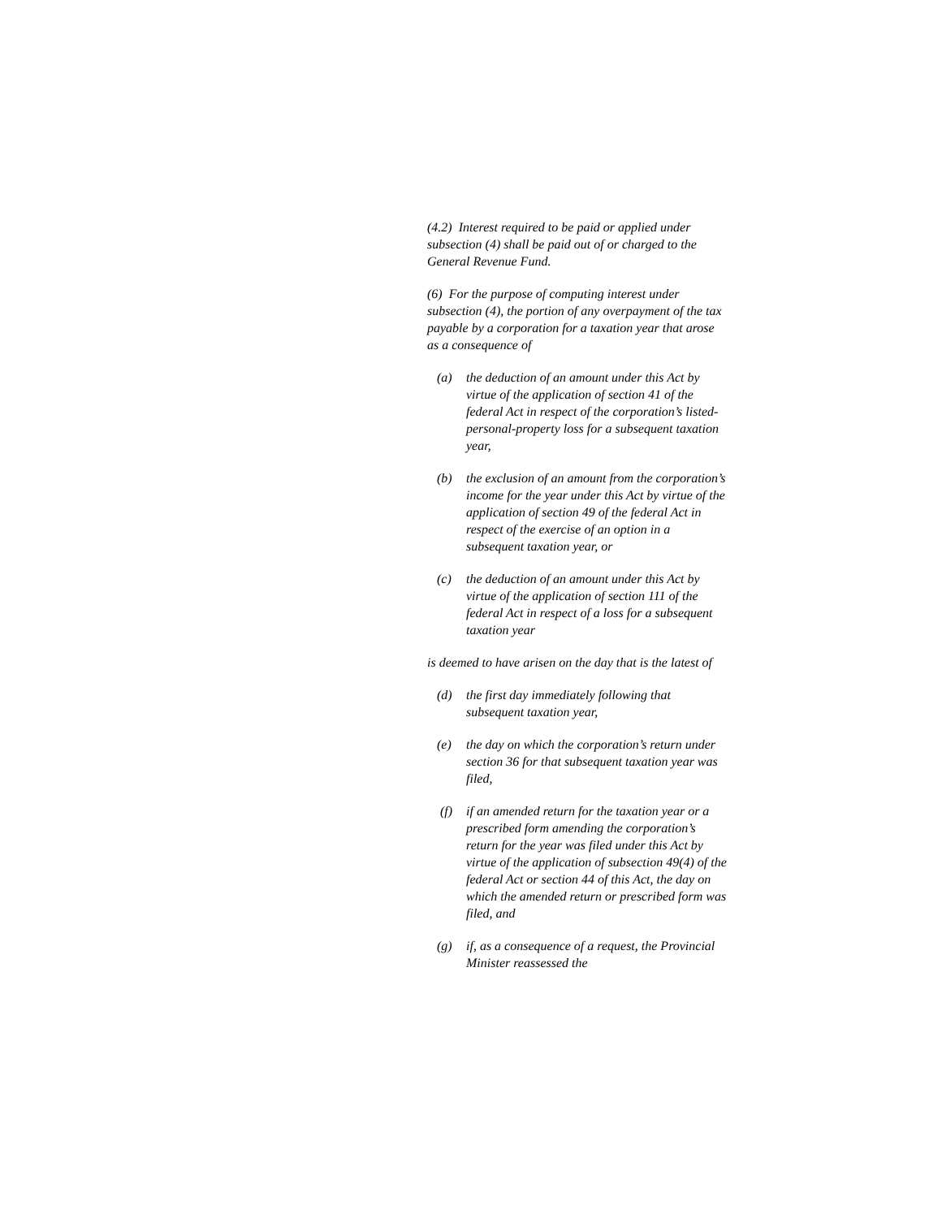(4.2) Interest required to be paid or applied under subsection (4) shall be paid out of or charged to the General Revenue Fund.
(6) For the purpose of computing interest under subsection (4), the portion of any overpayment of the tax payable by a corporation for a taxation year that arose as a consequence of
(a) the deduction of an amount under this Act by virtue of the application of section 41 of the federal Act in respect of the corporation’s listed-personal-property loss for a subsequent taxation year,
(b) the exclusion of an amount from the corporation’s income for the year under this Act by virtue of the application of section 49 of the federal Act in respect of the exercise of an option in a subsequent taxation year, or
(c) the deduction of an amount under this Act by virtue of the application of section 111 of the federal Act in respect of a loss for a subsequent taxation year
is deemed to have arisen on the day that is the latest of
(d) the first day immediately following that subsequent taxation year,
(e) the day on which the corporation’s return under section 36 for that subsequent taxation year was filed,
(f) if an amended return for the taxation year or a prescribed form amending the corporation’s return for the year was filed under this Act by virtue of the application of subsection 49(4) of the federal Act or section 44 of this Act, the day on which the amended return or prescribed form was filed, and
(g) if, as a consequence of a request, the Provincial Minister reassessed the